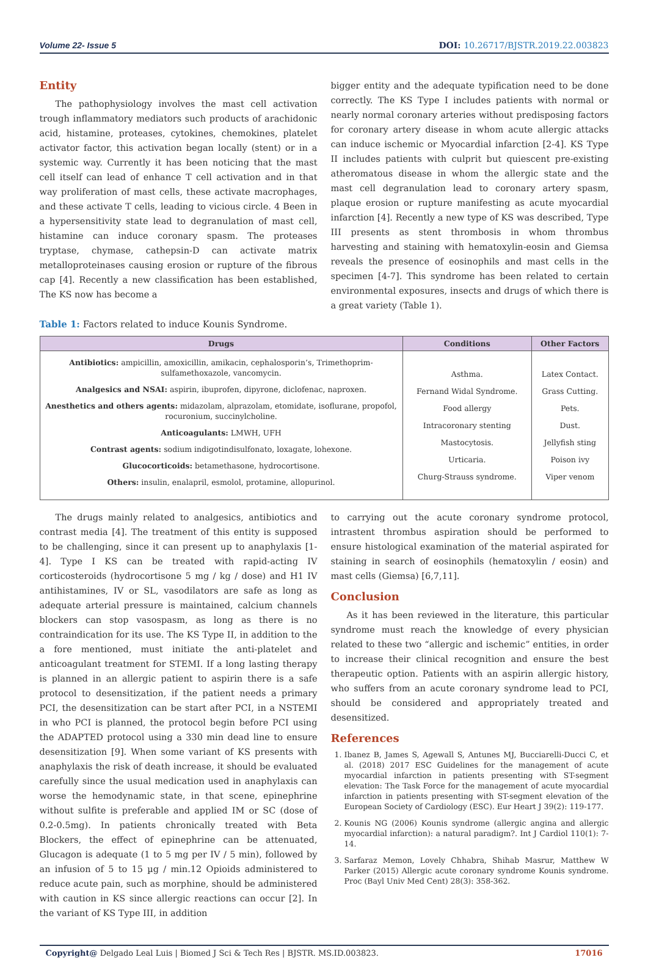Volume 22- Issue 5 DOI: 10.26717/BJSTR.2019.22.003823
Entity
The pathophysiology involves the mast cell activation trough inflammatory mediators such products of arachidonic acid, histamine, proteases, cytokines, chemokines, platelet activator factor, this activation began locally (stent) or in a systemic way. Currently it has been noticing that the mast cell itself can lead of enhance T cell activation and in that way proliferation of mast cells, these activate macrophages, and these activate T cells, leading to vicious circle. 4 Been in a hypersensitivity state lead to degranulation of mast cell, histamine can induce coronary spasm. The proteases tryptase, chymase, cathepsin-D can activate matrix metalloproteinases causing erosion or rupture of the fibrous cap [4]. Recently a new classification has been established, The KS now has become a
bigger entity and the adequate typification need to be done correctly. The KS Type I includes patients with normal or nearly normal coronary arteries without predisposing factors for coronary artery disease in whom acute allergic attacks can induce ischemic or Myocardial infarction [2-4]. KS Type II includes patients with culprit but quiescent pre-existing atheromatous disease in whom the allergic state and the mast cell degranulation lead to coronary artery spasm, plaque erosion or rupture manifesting as acute myocardial infarction [4]. Recently a new type of KS was described, Type III presents as stent thrombosis in whom thrombus harvesting and staining with hematoxylin-eosin and Giemsa reveals the presence of eosinophils and mast cells in the specimen [4-7]. This syndrome has been related to certain environmental exposures, insects and drugs of which there is a great variety (Table 1).
Table 1: Factors related to induce Kounis Syndrome.
| Drugs | Conditions | Other Factors |
| --- | --- | --- |
| Antibiotics: ampicillin, amoxicillin, amikacin, cephalosporin’s, Trimethoprim-sulfamethoxazole, vancomycin. Analgesics and NSAI: aspirin, ibuprofen, dipyrone, diclofenac, naproxen. Anesthetics and others agents: midazolam, alprazolam, etomidate, isoflurane, propofol, rocuronium, succinylcholine. Anticoagulants: LMWH, UFH Contrast agents: sodium indigotindisulfonato, loxagate, lohexone. Glucocorticoids: betamethasone, hydrocortisone. Others: insulin, enalapril, esmolol, protamine, allopurinol. | Asthma. Fernand Widal Syndrome. Food allergy Intracoronary stenting Mastocytosis. Urticaria. Churg-Strauss syndrome. | Latex Contact. Grass Cutting. Pets. Dust. Jellyfish sting Poison ivy Viper venom |
The drugs mainly related to analgesics, antibiotics and contrast media [4]. The treatment of this entity is supposed to be challenging, since it can present up to anaphylaxis [1-4]. Type I KS can be treated with rapid-acting IV corticosteroids (hydrocortisone 5 mg / kg / dose) and H1 IV antihistamines, IV or SL, vasodilators are safe as long as adequate arterial pressure is maintained, calcium channels blockers can stop vasospasm, as long as there is no contraindication for its use. The KS Type II, in addition to the a fore mentioned, must initiate the anti-platelet and anticoagulant treatment for STEMI. If a long lasting therapy is planned in an allergic patient to aspirin there is a safe protocol to desensitization, if the patient needs a primary PCI, the desensitization can be start after PCI, in a NSTEMI in who PCI is planned, the protocol begin before PCI using the ADAPTED protocol using a 330 min dead line to ensure desensitization [9]. When some variant of KS presents with anaphylaxis the risk of death increase, it should be evaluated carefully since the usual medication used in anaphylaxis can worse the hemodynamic state, in that scene, epinephrine without sulfite is preferable and applied IM or SC (dose of 0.2-0.5mg). In patients chronically treated with Beta Blockers, the effect of epinephrine can be attenuated, Glucagon is adequate (1 to 5 mg per IV / 5 min), followed by an infusion of 5 to 15 µg / min.12 Opioids administered to reduce acute pain, such as morphine, should be administered with caution in KS since allergic reactions can occur [2]. In the variant of KS Type III, in addition
to carrying out the acute coronary syndrome protocol, intrastent thrombus aspiration should be performed to ensure histological examination of the material aspirated for staining in search of eosinophils (hematoxylin / eosin) and mast cells (Giemsa) [6,7,11].
Conclusion
As it has been reviewed in the literature, this particular syndrome must reach the knowledge of every physician related to these two “allergic and ischemic” entities, in order to increase their clinical recognition and ensure the best therapeutic option. Patients with an aspirin allergic history, who suffers from an acute coronary syndrome lead to PCI, should be considered and appropriately treated and desensitized.
References
1. Ibanez B, James S, Agewall S, Antunes MJ, Bucciarelli-Ducci C, et al. (2018) 2017 ESC Guidelines for the management of acute myocardial infarction in patients presenting with ST-segment elevation: The Task Force for the management of acute myocardial infarction in patients presenting with ST-segment elevation of the European Society of Cardiology (ESC). Eur Heart J 39(2): 119-177.
2. Kounis NG (2006) Kounis syndrome (allergic angina and allergic myocardial infarction): a natural paradigm?. Int J Cardiol 110(1): 7-14.
3. Sarfaraz Memon, Lovely Chhabra, Shihab Masrur, Matthew W Parker (2015) Allergic acute coronary syndrome Kounis syndrome. Proc (Bayl Univ Med Cent) 28(3): 358-362.
Copyright@ Delgado Leal Luis | Biomed J Sci & Tech Res | BJSTR. MS.ID.003823. 17016